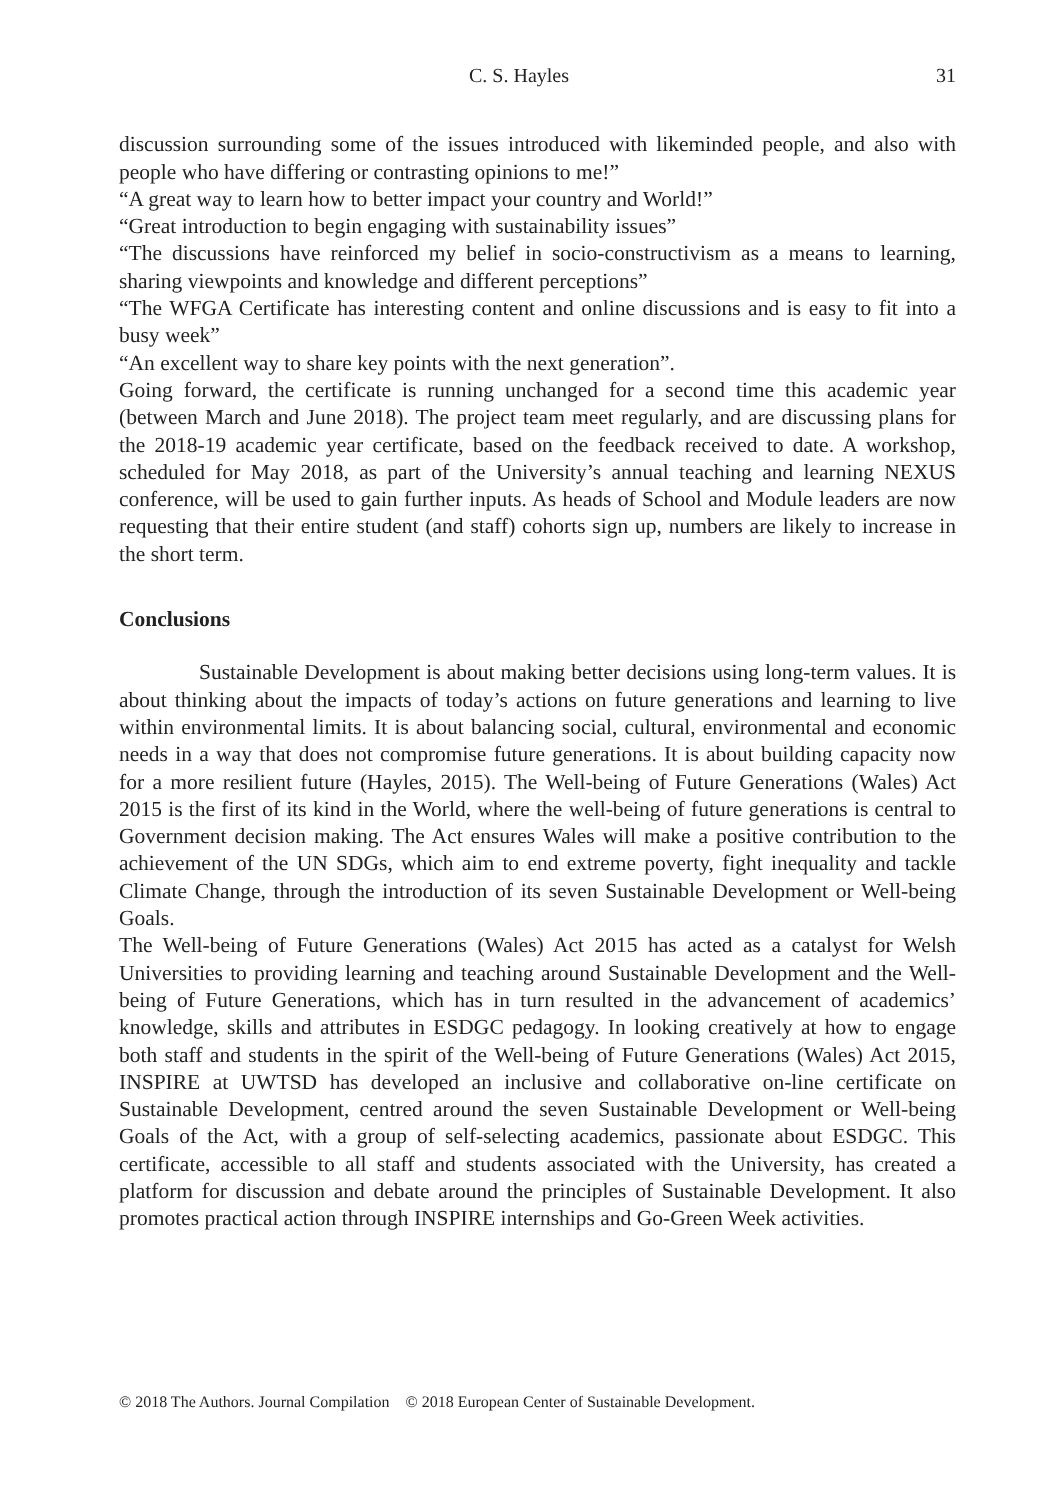C. S. Hayles 31
discussion surrounding some of the issues introduced with likeminded people, and also with people who have differing or contrasting opinions to me!”
“A great way to learn how to better impact your country and World!”
“Great introduction to begin engaging with sustainability issues”
“The discussions have reinforced my belief in socio-constructivism as a means to learning, sharing viewpoints and knowledge and different perceptions”
“The WFGA Certificate has interesting content and online discussions and is easy to fit into a busy week”
“An excellent way to share key points with the next generation”.
Going forward, the certificate is running unchanged for a second time this academic year (between March and June 2018). The project team meet regularly, and are discussing plans for the 2018-19 academic year certificate, based on the feedback received to date. A workshop, scheduled for May 2018, as part of the University’s annual teaching and learning NEXUS conference, will be used to gain further inputs. As heads of School and Module leaders are now requesting that their entire student (and staff) cohorts sign up, numbers are likely to increase in the short term.
Conclusions
Sustainable Development is about making better decisions using long-term values. It is about thinking about the impacts of today’s actions on future generations and learning to live within environmental limits. It is about balancing social, cultural, environmental and economic needs in a way that does not compromise future generations. It is about building capacity now for a more resilient future (Hayles, 2015). The Well-being of Future Generations (Wales) Act 2015 is the first of its kind in the World, where the well-being of future generations is central to Government decision making. The Act ensures Wales will make a positive contribution to the achievement of the UN SDGs, which aim to end extreme poverty, fight inequality and tackle Climate Change, through the introduction of its seven Sustainable Development or Well-being Goals.
The Well-being of Future Generations (Wales) Act 2015 has acted as a catalyst for Welsh Universities to providing learning and teaching around Sustainable Development and the Well-being of Future Generations, which has in turn resulted in the advancement of academics’ knowledge, skills and attributes in ESDGC pedagogy. In looking creatively at how to engage both staff and students in the spirit of the Well-being of Future Generations (Wales) Act 2015, INSPIRE at UWTSD has developed an inclusive and collaborative on-line certificate on Sustainable Development, centred around the seven Sustainable Development or Well-being Goals of the Act, with a group of self-selecting academics, passionate about ESDGC. This certificate, accessible to all staff and students associated with the University, has created a platform for discussion and debate around the principles of Sustainable Development. It also promotes practical action through INSPIRE internships and Go-Green Week activities.
© 2018 The Authors. Journal Compilation © 2018 European Center of Sustainable Development.